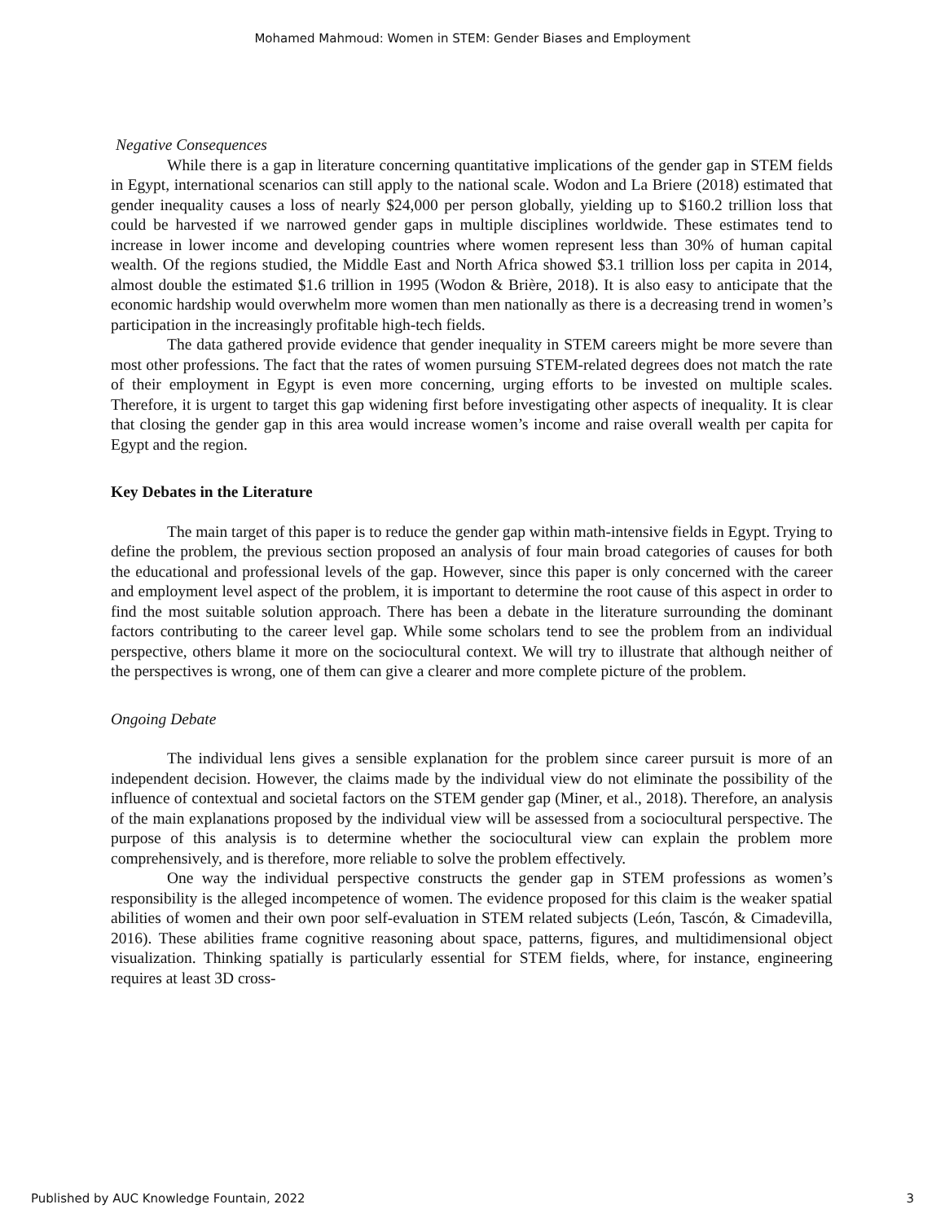Mohamed Mahmoud: Women in STEM: Gender Biases and Employment
Negative Consequences
While there is a gap in literature concerning quantitative implications of the gender gap in STEM fields in Egypt, international scenarios can still apply to the national scale. Wodon and La Briere (2018) estimated that gender inequality causes a loss of nearly $24,000 per person globally, yielding up to $160.2 trillion loss that could be harvested if we narrowed gender gaps in multiple disciplines worldwide. These estimates tend to increase in lower income and developing countries where women represent less than 30% of human capital wealth. Of the regions studied, the Middle East and North Africa showed $3.1 trillion loss per capita in 2014, almost double the estimated $1.6 trillion in 1995 (Wodon & Brière, 2018). It is also easy to anticipate that the economic hardship would overwhelm more women than men nationally as there is a decreasing trend in women’s participation in the increasingly profitable high-tech fields.
The data gathered provide evidence that gender inequality in STEM careers might be more severe than most other professions. The fact that the rates of women pursuing STEM-related degrees does not match the rate of their employment in Egypt is even more concerning, urging efforts to be invested on multiple scales. Therefore, it is urgent to target this gap widening first before investigating other aspects of inequality. It is clear that closing the gender gap in this area would increase women’s income and raise overall wealth per capita for Egypt and the region.
Key Debates in the Literature
The main target of this paper is to reduce the gender gap within math-intensive fields in Egypt. Trying to define the problem, the previous section proposed an analysis of four main broad categories of causes for both the educational and professional levels of the gap. However, since this paper is only concerned with the career and employment level aspect of the problem, it is important to determine the root cause of this aspect in order to find the most suitable solution approach. There has been a debate in the literature surrounding the dominant factors contributing to the career level gap. While some scholars tend to see the problem from an individual perspective, others blame it more on the sociocultural context. We will try to illustrate that although neither of the perspectives is wrong, one of them can give a clearer and more complete picture of the problem.
Ongoing Debate
The individual lens gives a sensible explanation for the problem since career pursuit is more of an independent decision. However, the claims made by the individual view do not eliminate the possibility of the influence of contextual and societal factors on the STEM gender gap (Miner, et al., 2018). Therefore, an analysis of the main explanations proposed by the individual view will be assessed from a sociocultural perspective. The purpose of this analysis is to determine whether the sociocultural view can explain the problem more comprehensively, and is therefore, more reliable to solve the problem effectively.
One way the individual perspective constructs the gender gap in STEM professions as women’s responsibility is the alleged incompetence of women. The evidence proposed for this claim is the weaker spatial abilities of women and their own poor self-evaluation in STEM related subjects (León, Tascón, & Cimadevilla, 2016). These abilities frame cognitive reasoning about space, patterns, figures, and multidimensional object visualization. Thinking spatially is particularly essential for STEM fields, where, for instance, engineering requires at least 3D cross-
Published by AUC Knowledge Fountain, 2022 3